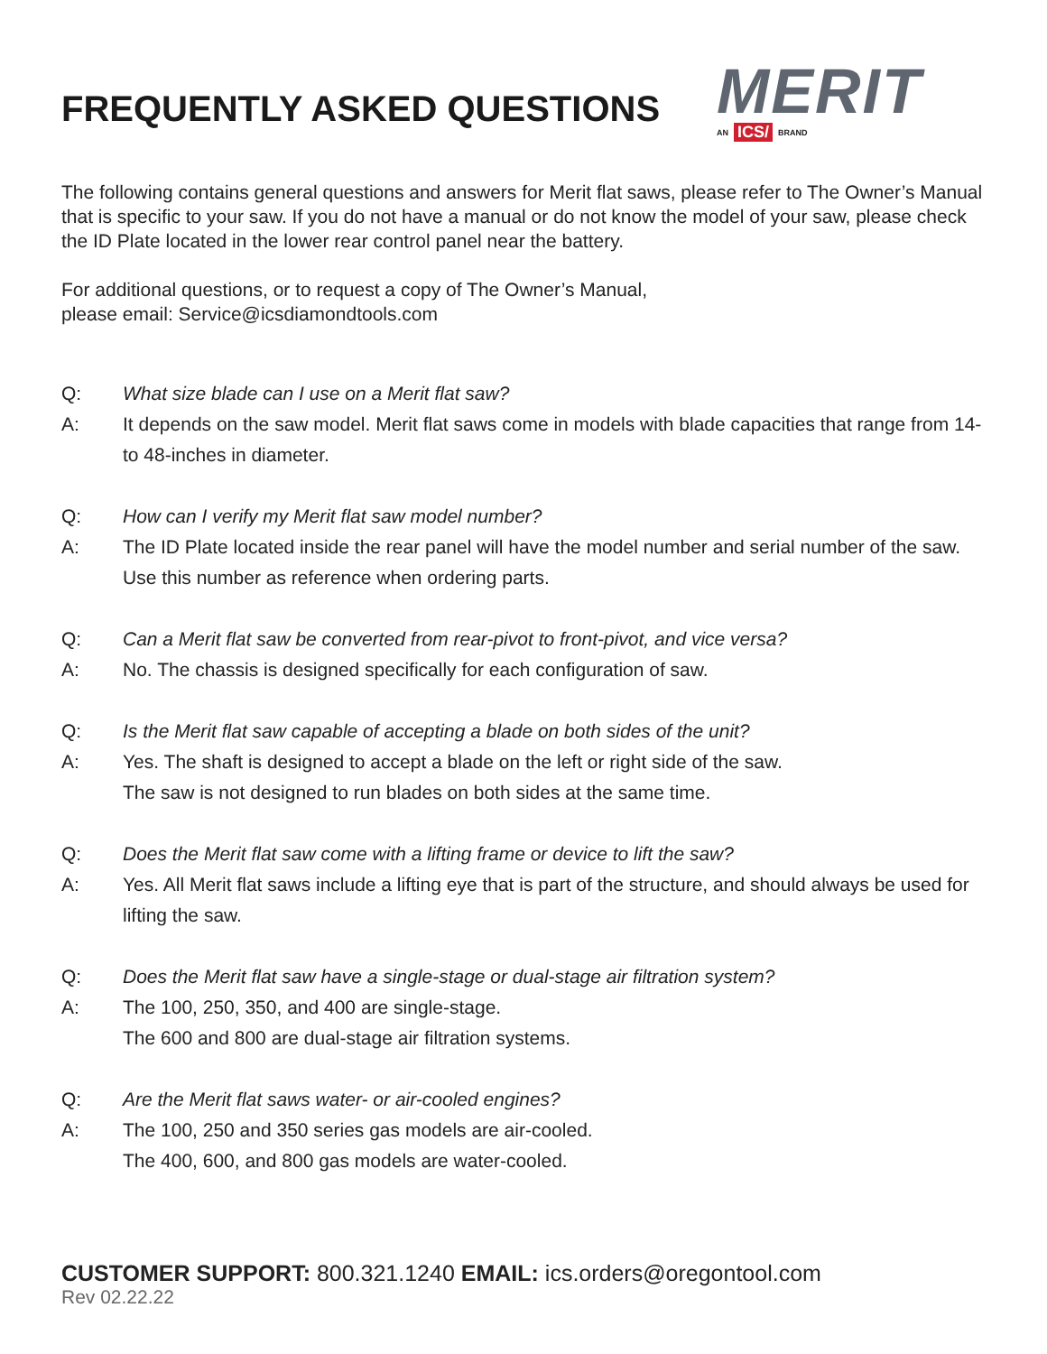FREQUENTLY ASKED QUESTIONS
MERIT
AN ICS/ BRAND
The following contains general questions and answers for Merit flat saws, please refer to The Owner’s Manual that is specific to your saw. If you do not have a manual or do not know the model of your saw, please check the ID Plate located in the lower rear control panel near the battery.
For additional questions, or to request a copy of The Owner’s Manual,
please email: Service@icsdiamondtools.com
Q: What size blade can I use on a Merit flat saw?
A: It depends on the saw model. Merit flat saws come in models with blade capacities that range from 14- to 48-inches in diameter.
Q: How can I verify my Merit flat saw model number?
A: The ID Plate located inside the rear panel will have the model number and serial number of the saw. Use this number as reference when ordering parts.
Q: Can a Merit flat saw be converted from rear-pivot to front-pivot, and vice versa?
A: No. The chassis is designed specifically for each configuration of saw.
Q: Is the Merit flat saw capable of accepting a blade on both sides of the unit?
A: Yes. The shaft is designed to accept a blade on the left or right side of the saw.
The saw is not designed to run blades on both sides at the same time.
Q: Does the Merit flat saw come with a lifting frame or device to lift the saw?
A: Yes. All Merit flat saws include a lifting eye that is part of the structure, and should always be used for lifting the saw.
Q: Does the Merit flat saw have a single-stage or dual-stage air filtration system?
A: The 100, 250, 350, and 400 are single-stage.
The 600 and 800 are dual-stage air filtration systems.
Q: Are the Merit flat saws water- or air-cooled engines?
A: The 100, 250 and 350 series gas models are air-cooled.
The 400, 600, and 800 gas models are water-cooled.
CUSTOMER SUPPORT: 800.321.1240 EMAIL: ics.orders@oregontool.com
Rev 02.22.22